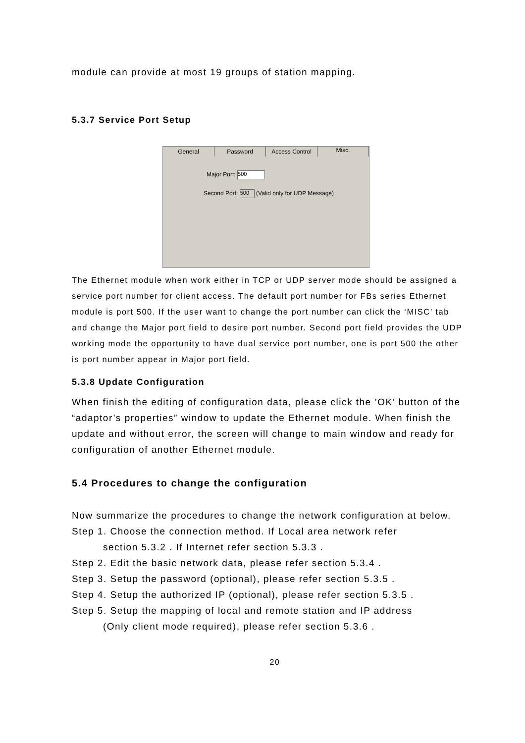module can provide at most 19 groups of station mapping.
5.3.7 Service Port Setup
General Password Access Control Misc.
Major Port: 500
Second Port: 500 (Valid only for UDP Message)
The Ethernet module when work either in TCP or UDP server mode should be assigned a service port number for client access. The default port number for FBs series Ethernet module is port 500. If the user want to change the port number can click the ‘MISC’ tab and change the Major port field to desire port number. Second port field provides the UDP working mode the opportunity to have dual service port number, one is port 500 the other is port number appear in Major port field.
5.3.8 Update Configuration
When finish the editing of configuration data, please click the ’OK’ button of the “adaptor’s properties” window to update the Ethernet module. When finish the update and without error, the screen will change to main window and ready for configuration of another Ethernet module.
5.4 Procedures to change the configuration
Now summarize the procedures to change the network configuration at below.
Step 1. Choose the connection method. If Local area network refer
section 5.3.2 . If Internet refer section 5.3.3 .
Step 2. Edit the basic network data, please refer section 5.3.4 .
Step 3. Setup the password (optional), please refer section 5.3.5 .
Step 4. Setup the authorized IP (optional), please refer section 5.3.5 .
Step 5. Setup the mapping of local and remote station and IP address
(Only client mode required), please refer section 5.3.6 .
20